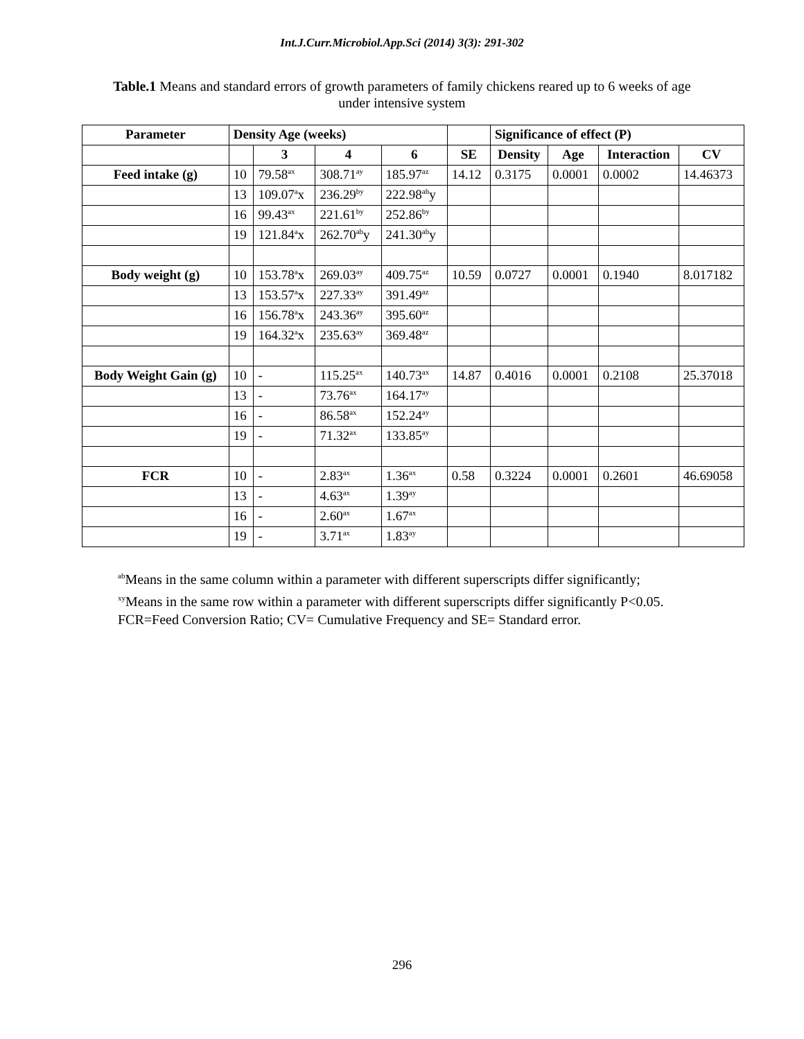Int.J.Curr.Microbiol.App.Sci (2014) 3(3): 291-302
Table.1 Means and standard errors of growth parameters of family chickens reared up to 6 weeks of age under intensive system
| Parameter | Density Age (weeks) | | | | | Significance of effect (P) | | | |
| | | 3 | 4 | 6 | SE | Density | Age | Interaction | CV |
| Feed intake (g) | 10 | 79.58<sup>ax</sup> | 308.71<sup>ay</sup> | 185.97<sup>az</sup> | 14.12 | 0.3175 | 0.0001 | 0.0002 | 14.46373 |
| | 13 | 109.07<sup>a</sup>x | 236.29<sup>by</sup> | 222.98<sup>ab</sup>y | | | | | |
| | 16 | 99.43<sup>ax</sup> | 221.61<sup>by</sup> | 252.86<sup>by</sup> | | | | | |
| | 19 | 121.84<sup>a</sup>x | 262.70<sup>ab</sup>y | 241.30<sup>ab</sup>y | | | | | |
| Body weight (g) | 10 | 153.78<sup>a</sup>x | 269.03<sup>ay</sup> | 409.75<sup>az</sup> | 10.59 | 0.0727 | 0.0001 | 0.1940 | 8.017182 |
| | 13 | 153.57<sup>a</sup>x | 227.33<sup>ay</sup> | 391.49<sup>az</sup> | | | | | |
| | 16 | 156.78<sup>a</sup>x | 243.36<sup>ay</sup> | 395.60<sup>az</sup> | | | | | |
| | 19 | 164.32<sup>a</sup>x | 235.63<sup>ay</sup> | 369.48<sup>az</sup> | | | | | |
| Body Weight Gain (g) | 10 | - | 115.25<sup>ax</sup> | 140.73<sup>ax</sup> | 14.87 | 0.4016 | 0.0001 | 0.2108 | 25.37018 |
| | 13 | - | 73.76<sup>ax</sup> | 164.17<sup>ay</sup> | | | | | |
| | 16 | - | 86.58<sup>ax</sup> | 152.24<sup>ay</sup> | | | | | |
| | 19 | - | 71.32<sup>ax</sup> | 133.85<sup>ay</sup> | | | | | |
| FCR | 10 | - | 2.83<sup>ax</sup> | 1.36<sup>ax</sup> | 0.58 | 0.3224 | 0.0001 | 0.2601 | 46.69058 |
| | 13 | - | 4.63<sup>ax</sup> | 1.39<sup>ay</sup> | | | | | |
| | 16 | - | 2.60<sup>ax</sup> | 1.67<sup>ax</sup> | | | | | |
| | 19 | - | 3.71<sup>ax</sup> | 1.83<sup>ay</sup> | | | | | |
<sup>ab</sup>Means in the same column within a parameter with different superscripts differ significantly;
<sup>xy</sup>Means in the same row within a parameter with different superscripts differ significantly P<0.05.
FCR=Feed Conversion Ratio; CV= Cumulative Frequency and SE= Standard error.
296